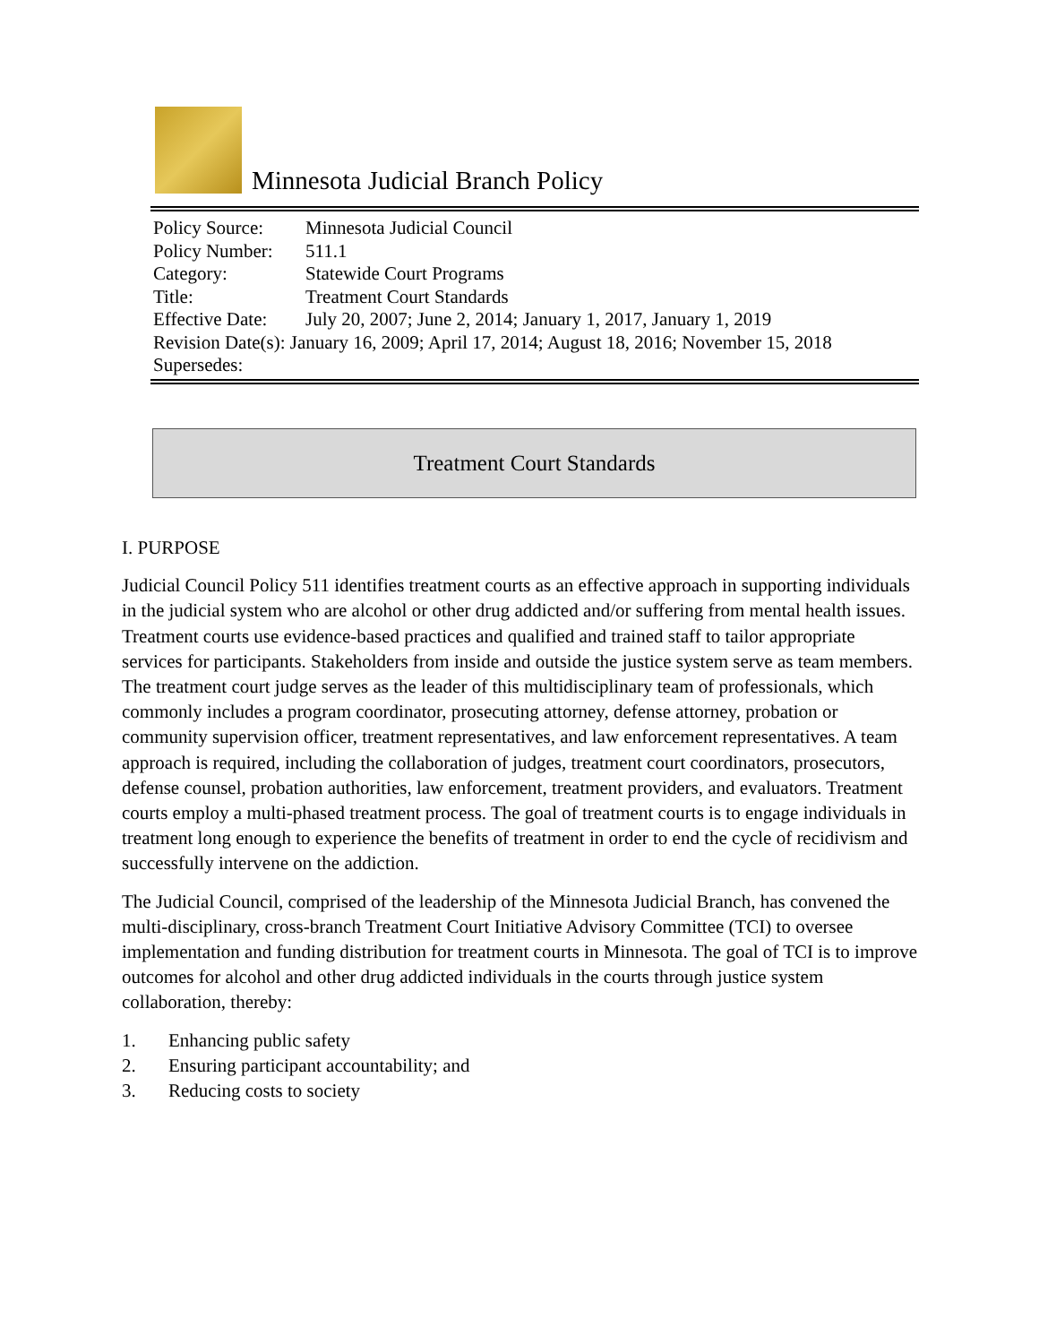Minnesota Judicial Branch Policy
| Policy Source: | Minnesota Judicial Council |
| Policy Number: | 511.1 |
| Category: | Statewide Court Programs |
| Title: | Treatment Court Standards |
| Effective Date: | July 20, 2007; June 2, 2014; January 1, 2017, January 1, 2019 |
| Revision Date(s): January 16, 2009; April 17, 2014; August 18, 2016; November 15, 2018 | |
| Supersedes: | |
Treatment Court Standards
I. PURPOSE
Judicial Council Policy 511 identifies treatment courts as an effective approach in supporting individuals in the judicial system who are alcohol or other drug addicted and/or suffering from mental health issues. Treatment courts use evidence-based practices and qualified and trained staff to tailor appropriate services for participants. Stakeholders from inside and outside the justice system serve as team members. The treatment court judge serves as the leader of this multidisciplinary team of professionals, which commonly includes a program coordinator, prosecuting attorney, defense attorney, probation or community supervision officer, treatment representatives, and law enforcement representatives. A team approach is required, including the collaboration of judges, treatment court coordinators, prosecutors, defense counsel, probation authorities, law enforcement, treatment providers, and evaluators. Treatment courts employ a multi-phased treatment process. The goal of treatment courts is to engage individuals in treatment long enough to experience the benefits of treatment in order to end the cycle of recidivism and successfully intervene on the addiction.
The Judicial Council, comprised of the leadership of the Minnesota Judicial Branch, has convened the multi-disciplinary, cross-branch Treatment Court Initiative Advisory Committee (TCI) to oversee implementation and funding distribution for treatment courts in Minnesota. The goal of TCI is to improve outcomes for alcohol and other drug addicted individuals in the courts through justice system collaboration, thereby:
1. Enhancing public safety
2. Ensuring participant accountability; and
3. Reducing costs to society